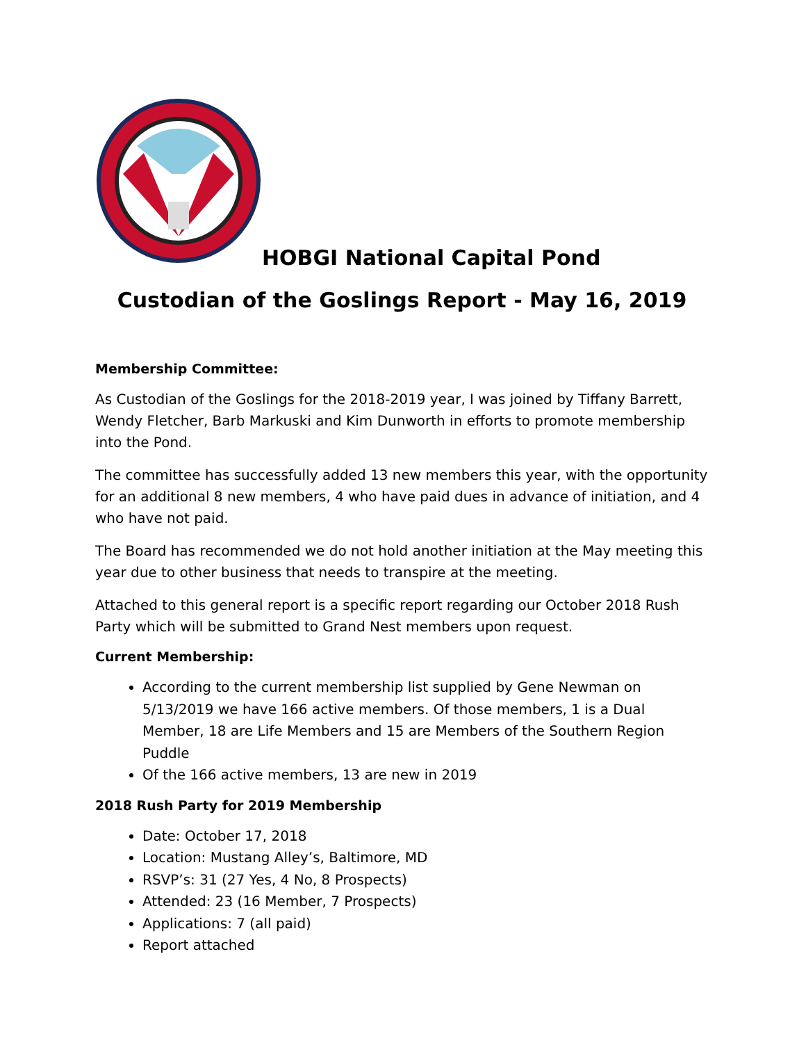HOBGI National Capital Pond
Custodian of the Goslings Report - May 16, 2019
Membership Committee:
As Custodian of the Goslings for the 2018-2019 year, I was joined by Tiffany Barrett, Wendy Fletcher, Barb Markuski and Kim Dunworth in efforts to promote membership into the Pond.
The committee has successfully added 13 new members this year, with the opportunity for an additional 8 new members, 4 who have paid dues in advance of initiation, and 4 who have not paid.
The Board has recommended we do not hold another initiation at the May meeting this year due to other business that needs to transpire at the meeting.
Attached to this general report is a specific report regarding our October 2018 Rush Party which will be submitted to Grand Nest members upon request.
Current Membership:
According to the current membership list supplied by Gene Newman on 5/13/2019 we have 166 active members. Of those members, 1 is a Dual Member, 18 are Life Members and 15 are Members of the Southern Region Puddle
Of the 166 active members, 13 are new in 2019
2018 Rush Party for 2019 Membership
Date: October 17, 2018
Location: Mustang Alley’s, Baltimore, MD
RSVP’s: 31 (27 Yes, 4 No, 8 Prospects)
Attended: 23 (16 Member, 7 Prospects)
Applications: 7 (all paid)
Report attached